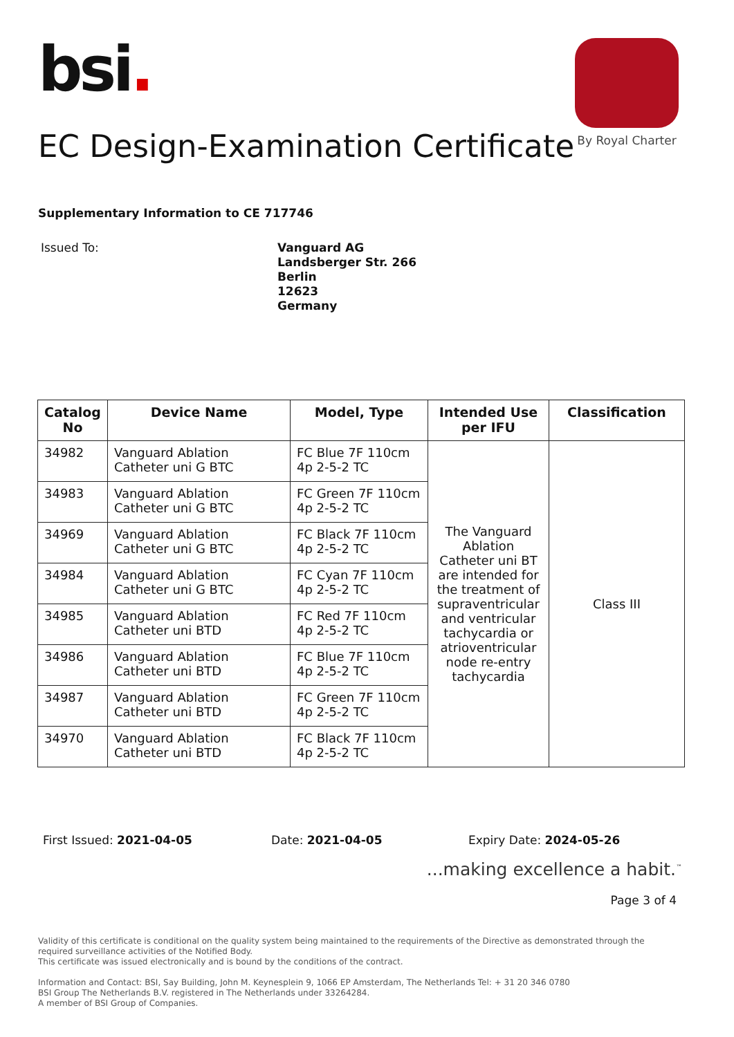bsi.
By Royal Charter
EC Design-Examination Certificate
Supplementary Information to CE 717746
Issued To:
Vanguard AG
Landsberger Str. 266
Berlin
12623
Germany
| Catalog No | Device Name | Model, Type | Intended Use per IFU | Classification |
| --- | --- | --- | --- | --- |
| 34982 | Vanguard Ablation Catheter uni G BTC | FC Blue 7F 110cm 4p 2-5-2 TC | The Vanguard Ablation Catheter uni BT are intended for the treatment of supraventricular and ventricular tachycardia or atrioventricular node re-entry tachycardia | Class III |
| 34983 | Vanguard Ablation Catheter uni G BTC | FC Green 7F 110cm 4p 2-5-2 TC | | |
| 34969 | Vanguard Ablation Catheter uni G BTC | FC Black 7F 110cm 4p 2-5-2 TC | | |
| 34984 | Vanguard Ablation Catheter uni G BTC | FC Cyan 7F 110cm 4p 2-5-2 TC | | |
| 34985 | Vanguard Ablation Catheter uni BTD | FC Red 7F 110cm 4p 2-5-2 TC | | |
| 34986 | Vanguard Ablation Catheter uni BTD | FC Blue 7F 110cm 4p 2-5-2 TC | | |
| 34987 | Vanguard Ablation Catheter uni BTD | FC Green 7F 110cm 4p 2-5-2 TC | | |
| 34970 | Vanguard Ablation Catheter uni BTD | FC Black 7F 110cm 4p 2-5-2 TC | | |
First Issued: 2021-04-05 Date: 2021-04-05 Expiry Date: 2024-05-26
...making excellence a habit.<sup>™</sup>
Page 3 of 4
Validity of this certificate is conditional on the quality system being maintained to the requirements of the Directive as demonstrated through the required surveillance activities of the Notified Body.
This certificate was issued electronically and is bound by the conditions of the contract.
Information and Contact: BSI, Say Building, John M. Keynesplein 9, 1066 EP Amsterdam, The Netherlands Tel: + 31 20 346 0780
BSI Group The Netherlands B.V. registered in The Netherlands under 33264284.
A member of BSI Group of Companies.